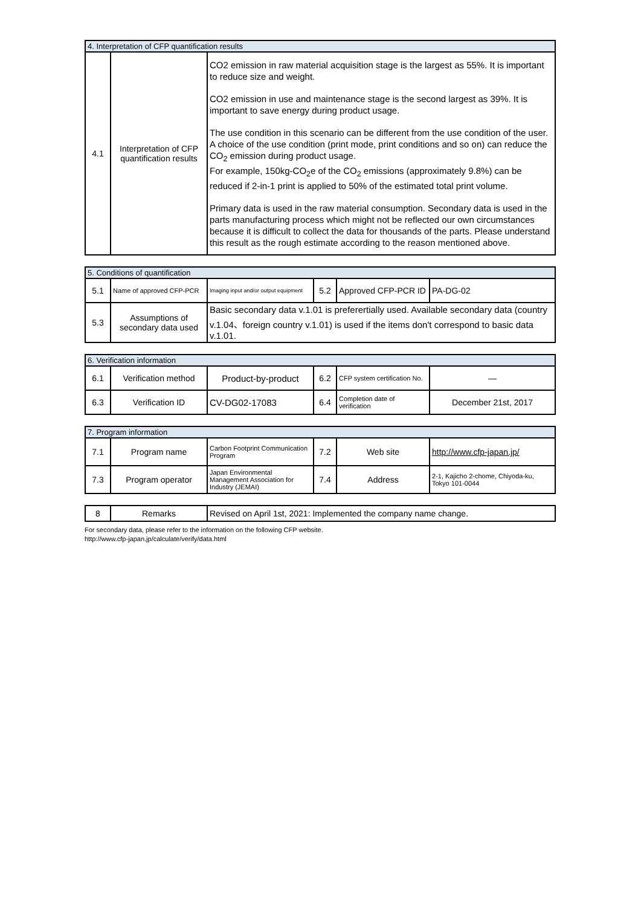| 4. Interpretation of CFP quantification results | | |
| --- | --- | --- |
| 4.1 | Interpretation of CFP quantification results | CO2 emission in raw material acquisition stage is the largest as 55%. It is important to reduce size and weight. CO2 emission in use and maintenance stage is the second largest as 39%. It is important to save energy during product usage. The use condition in this scenario can be different from the use condition of the user. A choice of the use condition (print mode, print conditions and so on) can reduce the CO<sub>2</sub> emission during product usage. For example, 150kg-CO<sub>2</sub>e of the CO<sub>2</sub> emissions (approximately 9.8%) can be reduced if 2-in-1 print is applied to 50% of the estimated total print volume. Primary data is used in the raw material consumption. Secondary data is used in the parts manufacturing process which might not be reflected our own circumstances because it is difficult to collect the data for thousands of the parts. Please understand this result as the rough estimate according to the reason mentioned above. |
| 5. Conditions of quantification | | | | | |
| --- | --- | --- | --- | --- | --- |
| 5.1 | Name of approved CFP-PCR | Imaging input and/or output equipment | 5.2 | Approved CFP-PCR ID | PA-DG-02 |
| 5.3 | Assumptions of secondary data used | Basic secondary data v.1.01 is preferertially used. Available secondary data (country v.1.04、foreign country v.1.01) is used if the items don't correspond to basic data v.1.01. | | | |
| 6. Verification information | | | | | |
| --- | --- | --- | --- | --- | --- |
| 6.1 | Verification method | Product-by-product | 6.2 | CFP system certification No. | — |
| 6.3 | Verification ID | CV-DG02-17083 | 6.4 | Completion date of verification | December 21st, 2017 |
| 7. Program information | | | | | |
| --- | --- | --- | --- | --- | --- |
| 7.1 | Program name | Carbon Footprint Communication Program | 7.2 | Web site | http://www.cfp-japan.jp/ |
| 7.3 | Program operator | Japan Environmental Management Association for Industry (JEMAI) | 7.4 | Address | 2-1, Kajicho 2-chome, Chiyoda-ku, Tokyo 101-0044 |
| 8 | Remarks | Revised on April 1st, 2021: Implemented the company name change. |
For secondary data, please refer to the information on the following CFP website.
http://www.cfp-japan.jp/calculate/verify/data.html